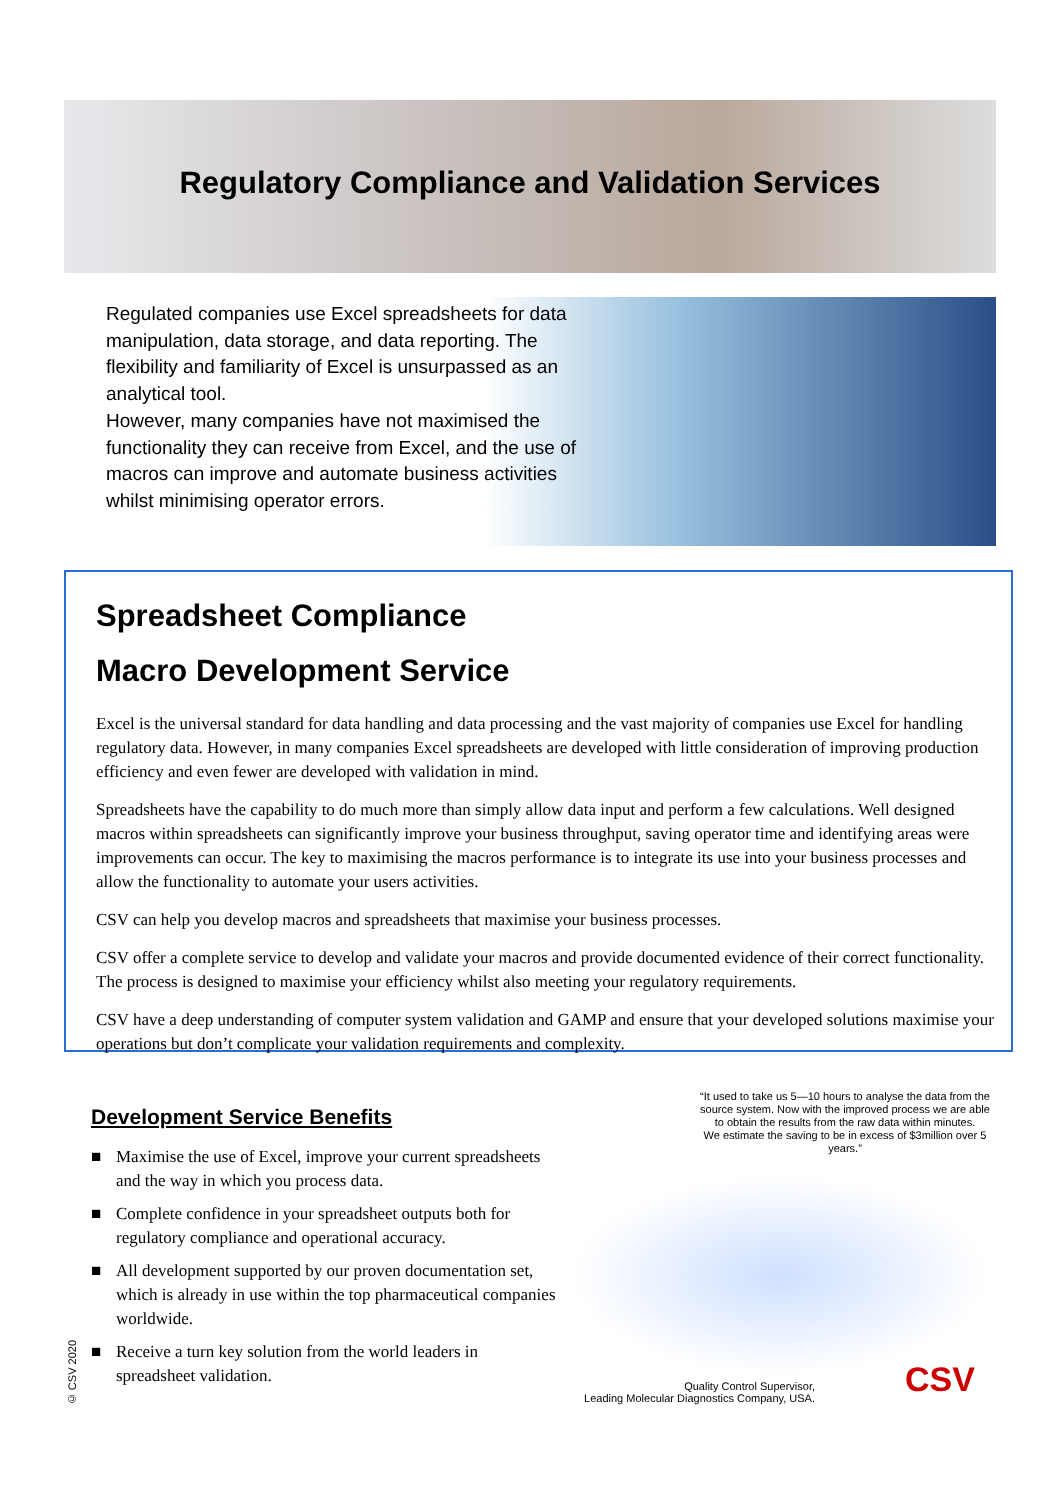Regulatory Compliance and Validation Services
Regulated companies use Excel spreadsheets for data manipulation, data storage, and data reporting. The flexibility and familiarity of Excel is unsurpassed as an analytical tool.
However, many companies have not maximised the functionality they can receive from Excel, and the use of macros can improve and automate business activities whilst minimising operator errors.
Spreadsheet Compliance
Macro Development Service
Excel is the universal standard for data handling and data processing and the vast majority of companies use Excel for handling regulatory data. However, in many companies Excel spreadsheets are developed with little consideration of improving production efficiency and even fewer are developed with validation in mind.
Spreadsheets have the capability to do much more than simply allow data input and perform a few calculations. Well designed macros within spreadsheets can significantly improve your business throughput, saving operator time and identifying areas were improvements can occur. The key to maximising the macros performance is to integrate its use into your business processes and allow the functionality to automate your users activities.
CSV can help you develop macros and spreadsheets that maximise your business processes.
CSV offer a complete service to develop and validate your macros and provide documented evidence of their correct functionality. The process is designed to maximise your efficiency whilst also meeting your regulatory requirements.
CSV have a deep understanding of computer system validation and GAMP and ensure that your developed solutions maximise your operations but don’t complicate your validation requirements and complexity.
Development Service Benefits
■ Maximise the use of Excel, improve your current spreadsheets and the way in which you process data.
■ Complete confidence in your spreadsheet outputs both for regulatory compliance and operational accuracy.
■ All development supported by our proven documentation set, which is already in use within the top pharmaceutical companies worldwide.
■ Receive a turn key solution from the world leaders in spreadsheet validation.
“It used to take us 5—10 hours to analyse the data from the source system. Now with the improved process we are able to obtain the results from the raw data within minutes.
We estimate the saving to be in excess of $3million over 5 years.”
Quality Control Supervisor,
Leading Molecular Diagnostics Company, USA.
CSV
© CSV 2020